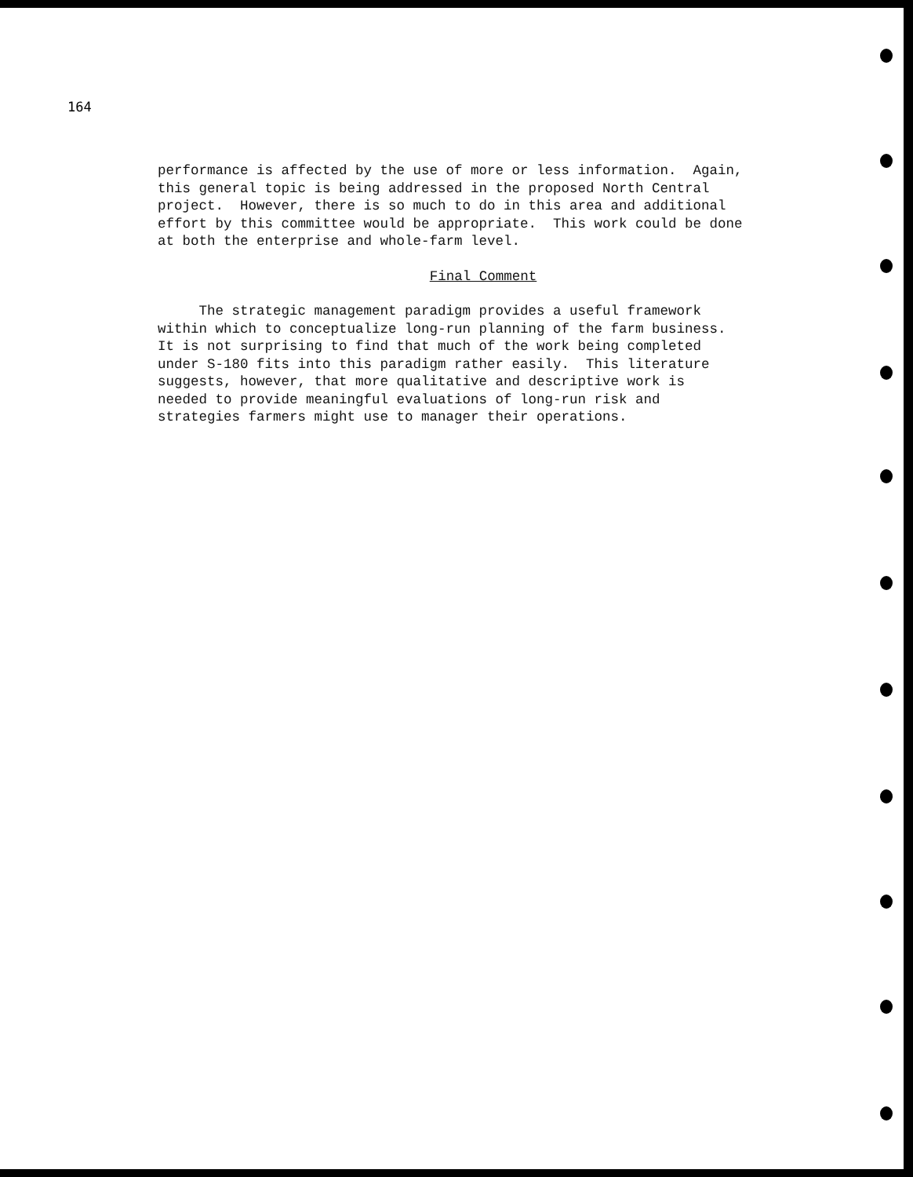164
performance is affected by the use of more or less information. Again, this general topic is being addressed in the proposed North Central project. However, there is so much to do in this area and additional effort by this committee would be appropriate. This work could be done at both the enterprise and whole-farm level.
Final Comment
The strategic management paradigm provides a useful framework within which to conceptualize long-run planning of the farm business. It is not surprising to find that much of the work being completed under S-180 fits into this paradigm rather easily. This literature suggests, however, that more qualitative and descriptive work is needed to provide meaningful evaluations of long-run risk and strategies farmers might use to manager their operations.